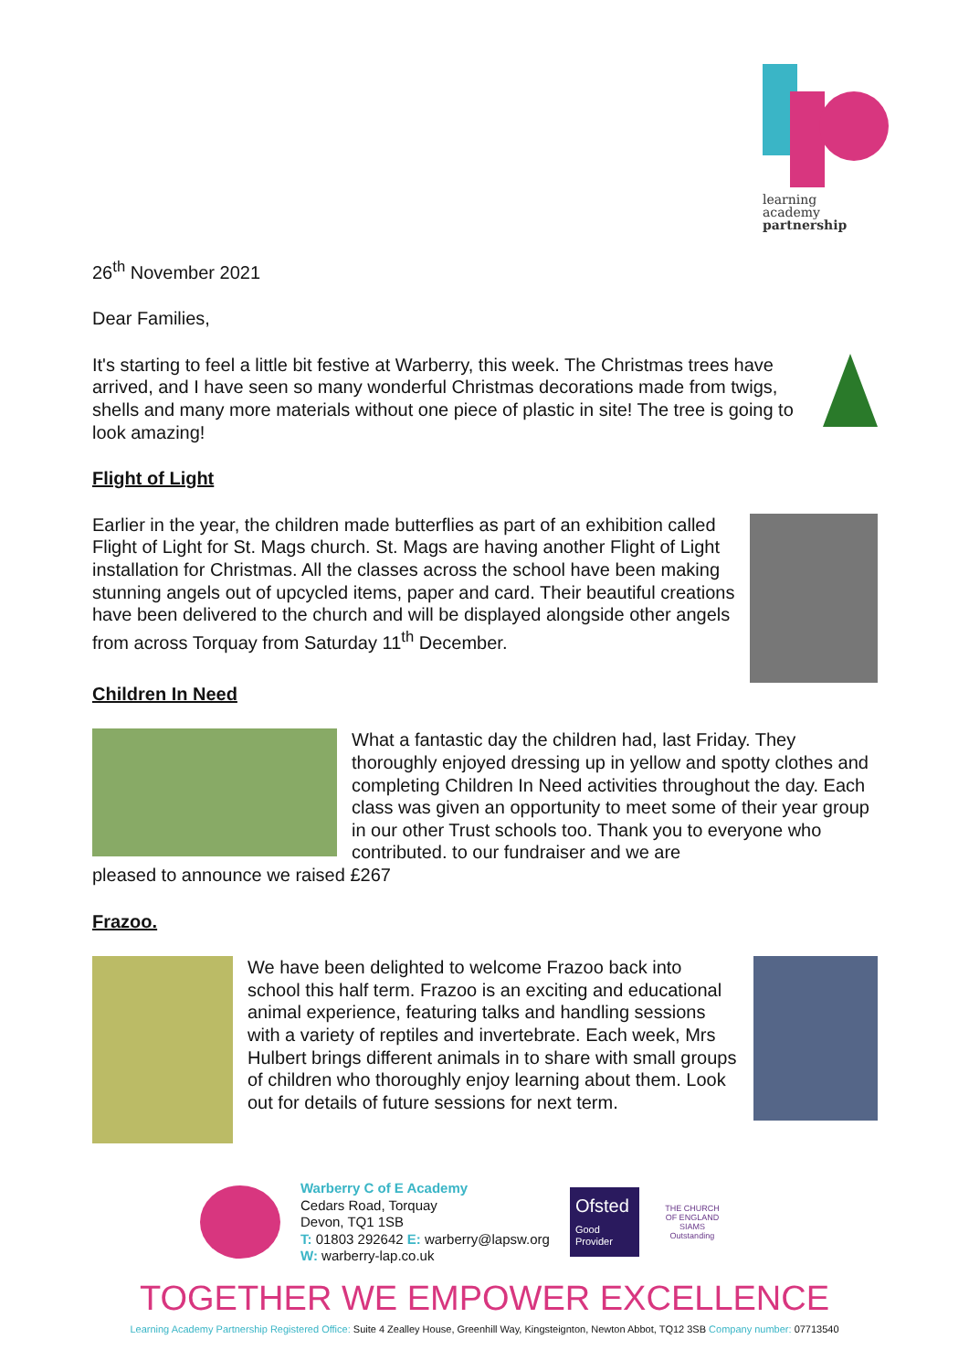learning
academy
partnership
26<sup>th</sup> November 2021
Dear Families,
It's starting to feel a little bit festive at Warberry, this week. The Christmas trees have arrived, and I have seen so many wonderful Christmas decorations made from twigs, shells and many more materials without one piece of plastic in site! The tree is going to look amazing!
Flight of Light
Earlier in the year, the children made butterflies as part of an exhibition called Flight of Light for St. Mags church. St. Mags are having another Flight of Light installation for Christmas. All the classes across the school have been making stunning angels out of upcycled items, paper and card. Their beautiful creations have been delivered to the church and will be displayed alongside other angels from across Torquay from Saturday 11<sup>th</sup> December.
Children In Need
What a fantastic day the children had, last Friday. They thoroughly enjoyed dressing up in yellow and spotty clothes and completing Children In Need activities throughout the day. Each class was given an opportunity to meet some of their year group in our other Trust schools too. Thank you to everyone who contributed. to our fundraiser and we are
pleased to announce we raised £267
Frazoo.
We have been delighted to welcome Frazoo back into school this half term. Frazoo is an exciting and educational animal experience, featuring talks and handling sessions with a variety of reptiles and invertebrate. Each week, Mrs Hulbert brings different animals in to share with small groups of children who thoroughly enjoy learning about them. Look out for details of future sessions for next term.
Warberry C of E Academy
Cedars Road, Torquay
Devon, TQ1 1SB
T: 01803 292642 E: warberry@lapsw.org
W: warberry-lap.co.uk
Ofsted
Good
Provider
THE CHURCH OF ENGLAND
SIAMS Outstanding
TOGETHER WE EMPOWER EXCELLENCE
Learning Academy Partnership Registered Office: Suite 4 Zealley House, Greenhill Way, Kingsteignton, Newton Abbot, TQ12 3SB Company number: 07713540